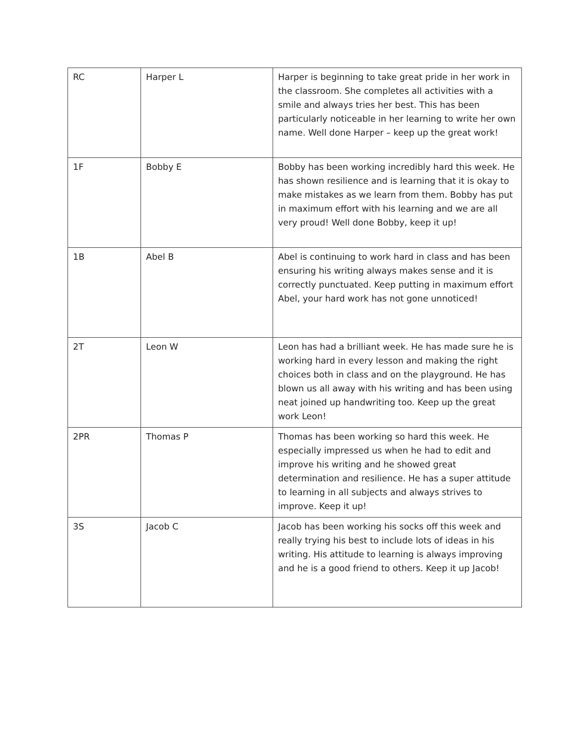| RC | Harper L | Harper is beginning to take great pride in her work in the classroom. She completes all activities with a smile and always tries her best. This has been particularly noticeable in her learning to write her own name. Well done Harper – keep up the great work! |
| 1F | Bobby E | Bobby has been working incredibly hard this week. He has shown resilience and is learning that it is okay to make mistakes as we learn from them. Bobby has put in maximum effort with his learning and we are all very proud! Well done Bobby, keep it up! |
| 1B | Abel B | Abel is continuing to work hard in class and has been ensuring his writing always makes sense and it is correctly punctuated. Keep putting in maximum effort Abel, your hard work has not gone unnoticed! |
| 2T | Leon W | Leon has had a brilliant week. He has made sure he is working hard in every lesson and making the right choices both in class and on the playground. He has blown us all away with his writing and has been using neat joined up handwriting too. Keep up the great work Leon! |
| 2PR | Thomas P | Thomas has been working so hard this week. He especially impressed us when he had to edit and improve his writing and he showed great determination and resilience. He has a super attitude to learning in all subjects and always strives to improve. Keep it up! |
| 3S | Jacob C | Jacob has been working his socks off this week and really trying his best to include lots of ideas in his writing. His attitude to learning is always improving and he is a good friend to others. Keep it up Jacob! |